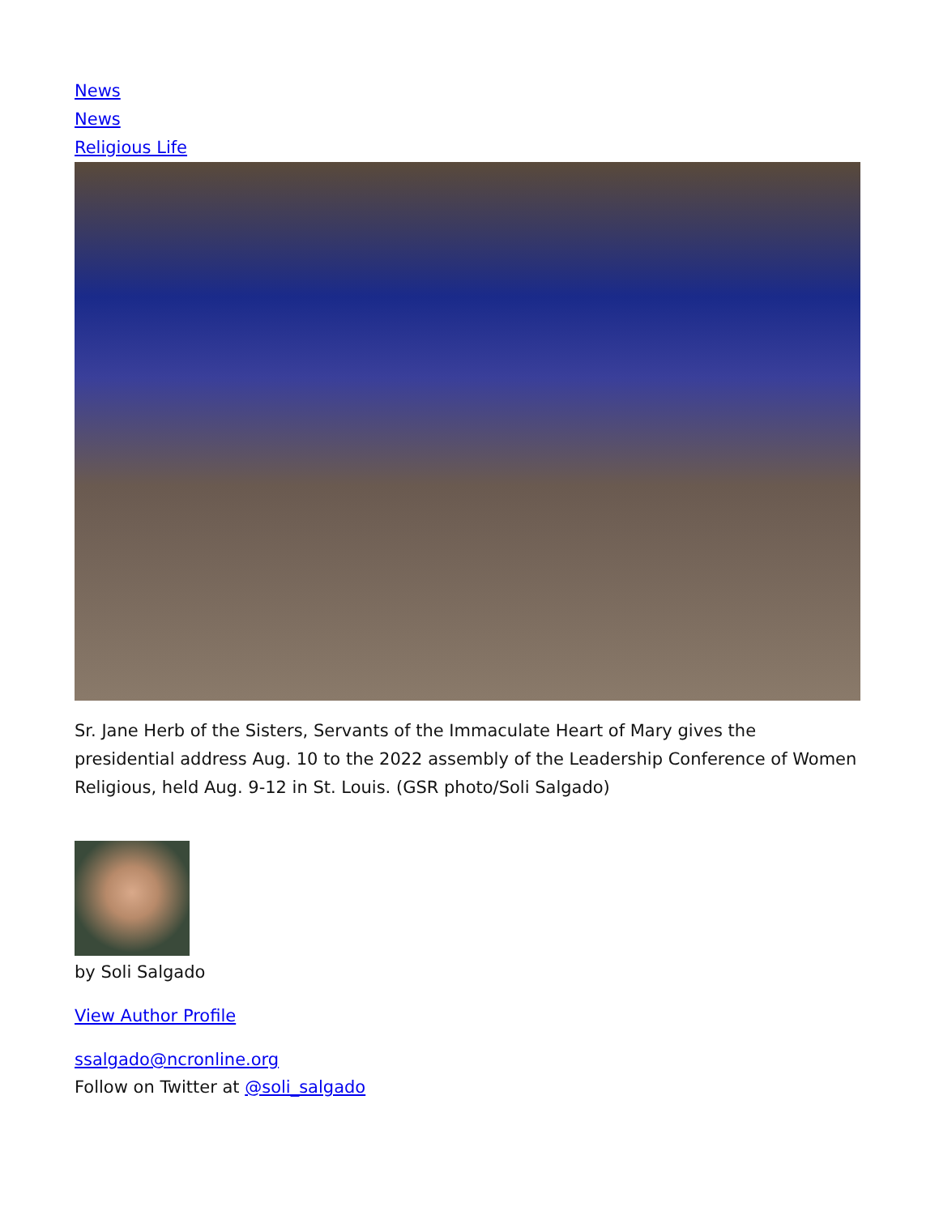News
News
Religious Life
Sr. Jane Herb of the Sisters, Servants of the Immaculate Heart of Mary gives the presidential address Aug. 10 to the 2022 assembly of the Leadership Conference of Women Religious, held Aug. 9-12 in St. Louis. (GSR photo/Soli Salgado)
by Soli Salgado
View Author Profile
ssalgado@ncronline.org
Follow on Twitter at @soli_salgado